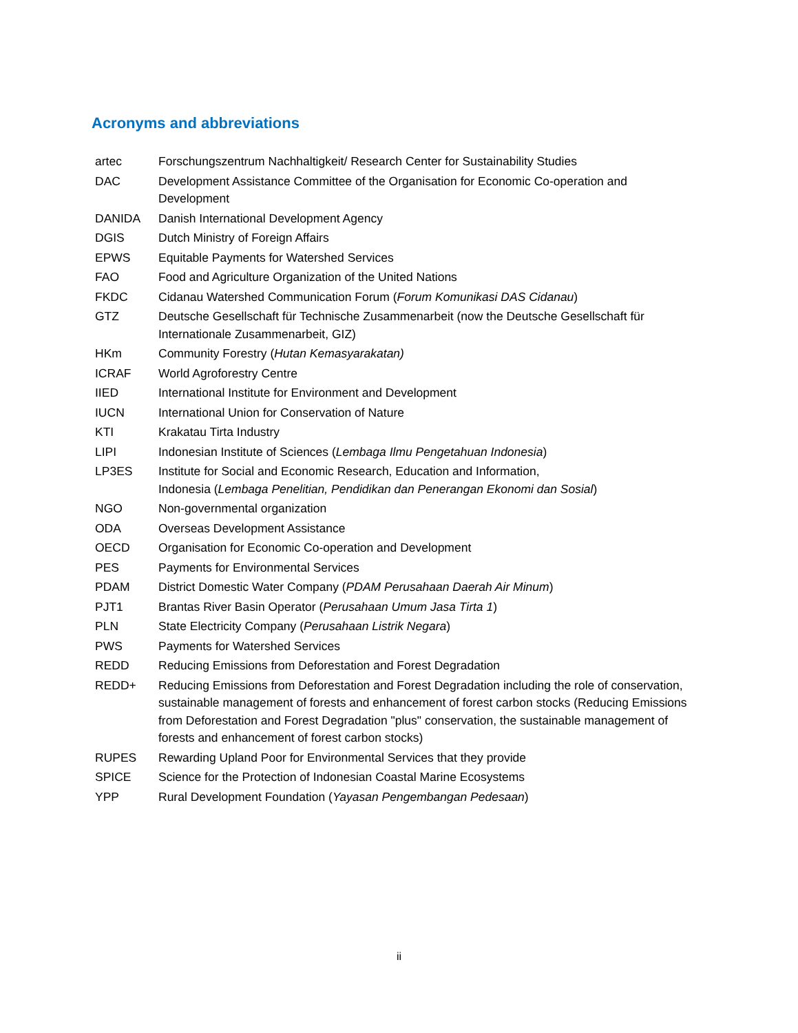Acronyms and abbreviations
| artec | Forschungszentrum Nachhaltigkeit/ Research Center for Sustainability Studies |
| DAC | Development Assistance Committee of the Organisation for Economic Co-operation and Development |
| DANIDA | Danish International Development Agency |
| DGIS | Dutch Ministry of Foreign Affairs |
| EPWS | Equitable Payments for Watershed Services |
| FAO | Food and Agriculture Organization of the United Nations |
| FKDC | Cidanau Watershed Communication Forum ( Forum Komunikasi DAS Cidanau ) |
| GTZ | Deutsche Gesellschaft für Technische Zusammenarbeit (now the Deutsche Gesellschaft für Internationale Zusammenarbeit, GIZ) |
| HKm | Community Forestry ( Hutan Kemasyarakatan) |
| ICRAF | World Agroforestry Centre |
| IIED | International Institute for Environment and Development |
| IUCN | International Union for Conservation of Nature |
| KTI | Krakatau Tirta Industry |
| LIPI | Indonesian Institute of Sciences ( Lembaga Ilmu Pengetahuan Indonesia ) |
| LP3ES | Institute for Social and Economic Research, Education and Information, Indonesia ( Lembaga Penelitian, Pendidikan dan Penerangan Ekonomi dan Sosial ) |
| NGO | Non-governmental organization |
| ODA | Overseas Development Assistance |
| OECD | Organisation for Economic Co-operation and Development |
| PES | Payments for Environmental Services |
| PDAM | District Domestic Water Company ( PDAM Perusahaan Daerah Air Minum ) |
| PJT1 | Brantas River Basin Operator ( Perusahaan Umum Jasa Tirta 1 ) |
| PLN | State Electricity Company ( Perusahaan Listrik Negara ) |
| PWS | Payments for Watershed Services |
| REDD | Reducing Emissions from Deforestation and Forest Degradation |
| REDD+ | Reducing Emissions from Deforestation and Forest Degradation including the role of conservation, sustainable management of forests and enhancement of forest carbon stocks (Reducing Emissions from Deforestation and Forest Degradation "plus" conservation, the sustainable management of forests and enhancement of forest carbon stocks) |
| RUPES | Rewarding Upland Poor for Environmental Services that they provide |
| SPICE | Science for the Protection of Indonesian Coastal Marine Ecosystems |
| YPP | Rural Development Foundation ( Yayasan Pengembangan Pedesaan ) |
ii